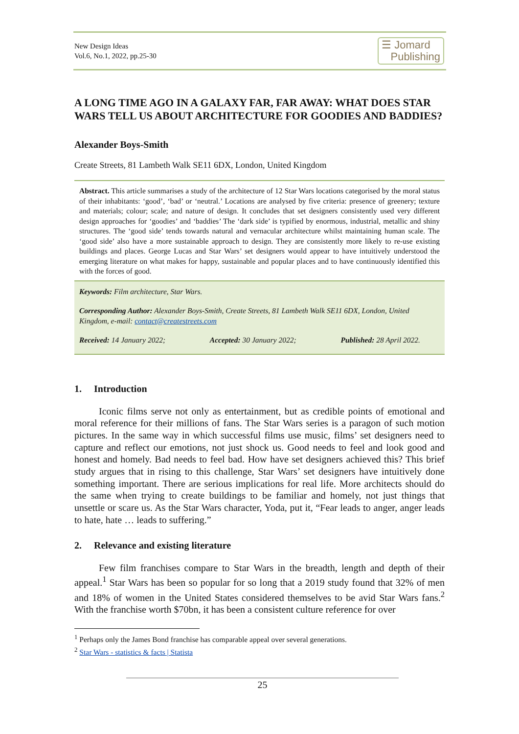New Design Ideas
Vol.6, No.1, 2022, pp.25-30
☰ Jomard
Publishing
A LONG TIME AGO IN A GALAXY FAR, FAR AWAY: WHAT DOES STAR WARS TELL US ABOUT ARCHITECTURE FOR GOODIES AND BADDIES?
Alexander Boys-Smith
Create Streets, 81 Lambeth Walk SE11 6DX, London, United Kingdom
Abstract. This article summarises a study of the architecture of 12 Star Wars locations categorised by the moral status of their inhabitants: ‘good’, ‘bad’ or ‘neutral.’ Locations are analysed by five criteria: presence of greenery; texture and materials; colour; scale; and nature of design. It concludes that set designers consistently used very different design approaches for ‘goodies’ and ‘baddies’ The ‘dark side’ is typified by enormous, industrial, metallic and shiny structures. The ‘good side’ tends towards natural and vernacular architecture whilst maintaining human scale. The ‘good side’ also have a more sustainable approach to design. They are consistently more likely to re-use existing buildings and places. George Lucas and Star Wars’ set designers would appear to have intuitively understood the emerging literature on what makes for happy, sustainable and popular places and to have continuously identified this with the forces of good.
Keywords: Film architecture, Star Wars.
Corresponding Author: Alexander Boys-Smith, Create Streets, 81 Lambeth Walk SE11 6DX, London, United Kingdom, e-mail: contact@createstreets.com
Received: 14 January 2022; Accepted: 30 January 2022; Published: 28 April 2022.
1. Introduction
Iconic films serve not only as entertainment, but as credible points of emotional and moral reference for their millions of fans. The Star Wars series is a paragon of such motion pictures. In the same way in which successful films use music, films’ set designers need to capture and reflect our emotions, not just shock us. Good needs to feel and look good and honest and homely. Bad needs to feel bad. How have set designers achieved this? This brief study argues that in rising to this challenge, Star Wars’ set designers have intuitively done something important. There are serious implications for real life. More architects should do the same when trying to create buildings to be familiar and homely, not just things that unsettle or scare us. As the Star Wars character, Yoda, put it, “Fear leads to anger, anger leads to hate, hate … leads to suffering.”
2. Relevance and existing literature
Few film franchises compare to Star Wars in the breadth, length and depth of their appeal.<sup>1</sup> Star Wars has been so popular for so long that a 2019 study found that 32% of men and 18% of women in the United States considered themselves to be avid Star Wars fans.<sup>2</sup> With the franchise worth $70bn, it has been a consistent culture reference for over
<sup>1</sup> Perhaps only the James Bond franchise has comparable appeal over several generations.
<sup>2</sup> Star Wars - statistics & facts | Statista
25